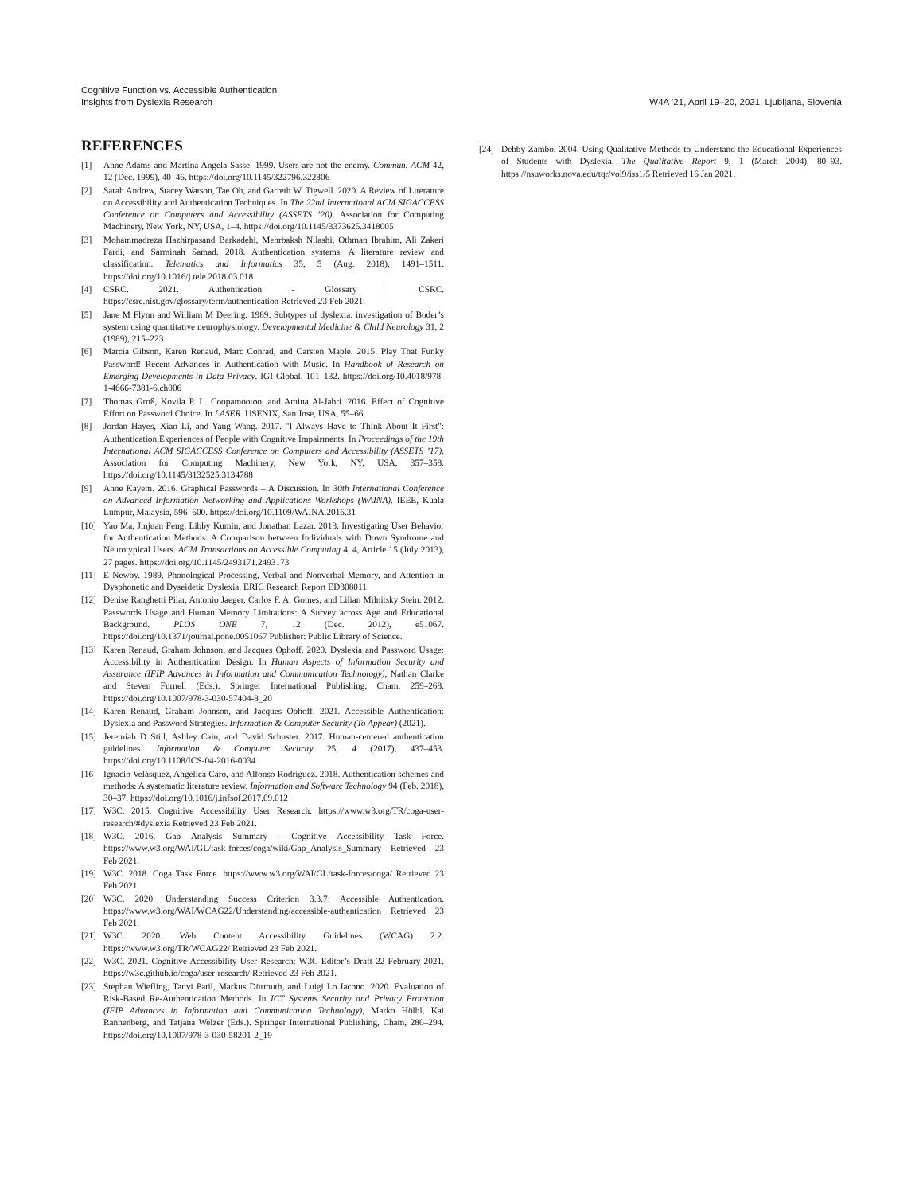Cognitive Function vs. Accessible Authentication:
Insights from Dyslexia Research
W4A ’21, April 19–20, 2021, Ljubljana, Slovenia
REFERENCES
[1] Anne Adams and Martina Angela Sasse. 1999. Users are not the enemy. Commun. ACM 42, 12 (Dec. 1999), 40–46. https://doi.org/10.1145/322796.322806
[2] Sarah Andrew, Stacey Watson, Tae Oh, and Garreth W. Tigwell. 2020. A Review of Literature on Accessibility and Authentication Techniques. In The 22nd International ACM SIGACCESS Conference on Computers and Accessibility (ASSETS ’20). Association for Computing Machinery, New York, NY, USA, 1–4. https://doi.org/10.1145/3373625.3418005
[3] Mohammadreza Hazhirpasand Barkadehi, Mehrbaksh Nilashi, Othman Ibrahim, Ali Zakeri Fardi, and Sarminah Samad. 2018. Authentication systems: A literature review and classification. Telematics and Informatics 35, 5 (Aug. 2018), 1491–1511. https://doi.org/10.1016/j.tele.2018.03.018
[4] CSRC. 2021. Authentication - Glossary | CSRC. https://csrc.nist.gov/glossary/term/authentication Retrieved 23 Feb 2021.
[5] Jane M Flynn and William M Deering. 1989. Subtypes of dyslexia: investigation of Boder’s system using quantitative neurophysiology. Developmental Medicine & Child Neurology 31, 2 (1989), 215–223.
[6] Marcia Gibson, Karen Renaud, Marc Conrad, and Carsten Maple. 2015. Play That Funky Password! Recent Advances in Authentication with Music. In Handbook of Research on Emerging Developments in Data Privacy. IGI Global, 101–132. https://doi.org/10.4018/978-1-4666-7381-6.ch006
[7] Thomas Groß, Kovila P. L. Coopamootoo, and Amina Al-Jabri. 2016. Effect of Cognitive Effort on Password Choice. In LASER. USENIX, San Jose, USA, 55–66.
[8] Jordan Hayes, Xiao Li, and Yang Wang. 2017. "I Always Have to Think About It First": Authentication Experiences of People with Cognitive Impairments. In Proceedings of the 19th International ACM SIGACCESS Conference on Computers and Accessibility (ASSETS ’17). Association for Computing Machinery, New York, NY, USA, 357–358. https://doi.org/10.1145/3132525.3134788
[9] Anne Kayem. 2016. Graphical Passwords – A Discussion. In 30th International Conference on Advanced Information Networking and Applications Workshops (WAINA). IEEE, Kuala Lumpur, Malaysia, 596–600. https://doi.org/10.1109/WAINA.2016.31
[10] Yao Ma, Jinjuan Feng, Libby Kumin, and Jonathan Lazar. 2013. Investigating User Behavior for Authentication Methods: A Comparison between Individuals with Down Syndrome and Neurotypical Users. ACM Transactions on Accessible Computing 4, 4, Article 15 (July 2013), 27 pages. https://doi.org/10.1145/2493171.2493173
[11] E Newby. 1989. Phonological Processing, Verbal and Nonverbal Memory, and Attention in Dysphonetic and Dyseidetic Dyslexia. ERIC Research Report ED308011.
[12] Denise Ranghetti Pilar, Antonio Jaeger, Carlos F. A. Gomes, and Lilian Milnitsky Stein. 2012. Passwords Usage and Human Memory Limitations: A Survey across Age and Educational Background. PLOS ONE 7, 12 (Dec. 2012), e51067. https://doi.org/10.1371/journal.pone.0051067 Publisher: Public Library of Science.
[13] Karen Renaud, Graham Johnson, and Jacques Ophoff. 2020. Dyslexia and Password Usage: Accessibility in Authentication Design. In Human Aspects of Information Security and Assurance (IFIP Advances in Information and Communication Technology), Nathan Clarke and Steven Furnell (Eds.). Springer International Publishing, Cham, 259–268. https://doi.org/10.1007/978-3-030-57404-8_20
[14] Karen Renaud, Graham Johnson, and Jacques Ophoff. 2021. Accessible Authentication: Dyslexia and Password Strategies. Information & Computer Security (To Appear) (2021).
[15] Jeremiah D Still, Ashley Cain, and David Schuster. 2017. Human-centered authentication guidelines. Information & Computer Security 25, 4 (2017), 437–453. https://doi.org/10.1108/ICS-04-2016-0034
[16] Ignacio Velásquez, Angélica Caro, and Alfonso Rodríguez. 2018. Authentication schemes and methods: A systematic literature review. Information and Software Technology 94 (Feb. 2018), 30–37. https://doi.org/10.1016/j.infsof.2017.09.012
[17] W3C. 2015. Cognitive Accessibility User Research. https://www.w3.org/TR/coga-user-research/#dyslexia Retrieved 23 Feb 2021.
[18] W3C. 2016. Gap Analysis Summary - Cognitive Accessibility Task Force. https://www.w3.org/WAI/GL/task-forces/coga/wiki/Gap_Analysis_Summary Retrieved 23 Feb 2021.
[19] W3C. 2018. Coga Task Force. https://www.w3.org/WAI/GL/task-forces/coga/ Retrieved 23 Feb 2021.
[20] W3C. 2020. Understanding Success Criterion 3.3.7: Accessible Authentication. https://www.w3.org/WAI/WCAG22/Understanding/accessible-authentication Retrieved 23 Feb 2021.
[21] W3C. 2020. Web Content Accessibility Guidelines (WCAG) 2.2. https://www.w3.org/TR/WCAG22/ Retrieved 23 Feb 2021.
[22] W3C. 2021. Cognitive Accessibility User Research: W3C Editor’s Draft 22 February 2021. https://w3c.github.io/coga/user-research/ Retrieved 23 Feb 2021.
[23] Stephan Wiefling, Tanvi Patil, Markus Dürmuth, and Luigi Lo Iacono. 2020. Evaluation of Risk-Based Re-Authentication Methods. In ICT Systems Security and Privacy Protection (IFIP Advances in Information and Communication Technology), Marko Hölbl, Kai Rannenberg, and Tatjana Welzer (Eds.). Springer International Publishing, Cham, 280–294. https://doi.org/10.1007/978-3-030-58201-2_19
[24] Debby Zambo. 2004. Using Qualitative Methods to Understand the Educational Experiences of Students with Dyslexia. The Qualitative Report 9, 1 (March 2004), 80–93. https://nsuworks.nova.edu/tqr/vol9/iss1/5 Retrieved 16 Jan 2021.